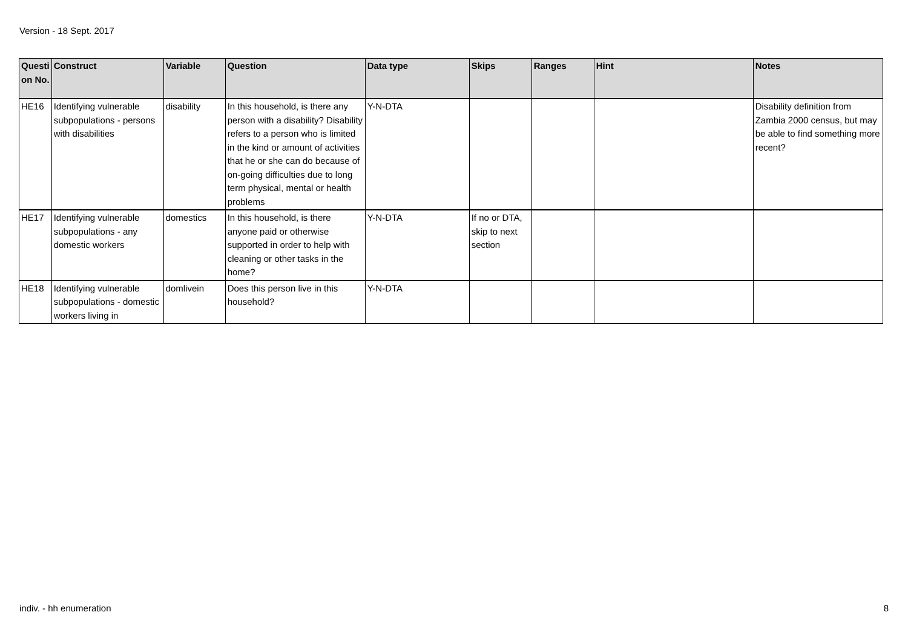Version - 18 Sept. 2017
| Questi on No. | Construct | Variable | Question | Data type | Skips | Ranges | Hint | Notes |
| --- | --- | --- | --- | --- | --- | --- | --- | --- |
| HE16 | Identifying vulnerable subpopulations - persons with disabilities | disability | In this household, is there any person with a disability? Disability refers to a person who is limited in the kind or amount of activities that he or she can do because of on-going difficulties due to long term physical, mental or health problems | Y-N-DTA | | | | Disability definition from Zambia 2000 census, but may be able to find something more recent? |
| HE17 | Identifying vulnerable subpopulations - any domestic workers | domestics | In this household, is there anyone paid or otherwise supported in order to help with cleaning or other tasks in the home? | Y-N-DTA | If no or DTA, skip to next section | | | |
| HE18 | Identifying vulnerable subpopulations - domestic workers living in | domlivein | Does this person live in this household? | Y-N-DTA | | | | |
indiv. - hh enumeration 8